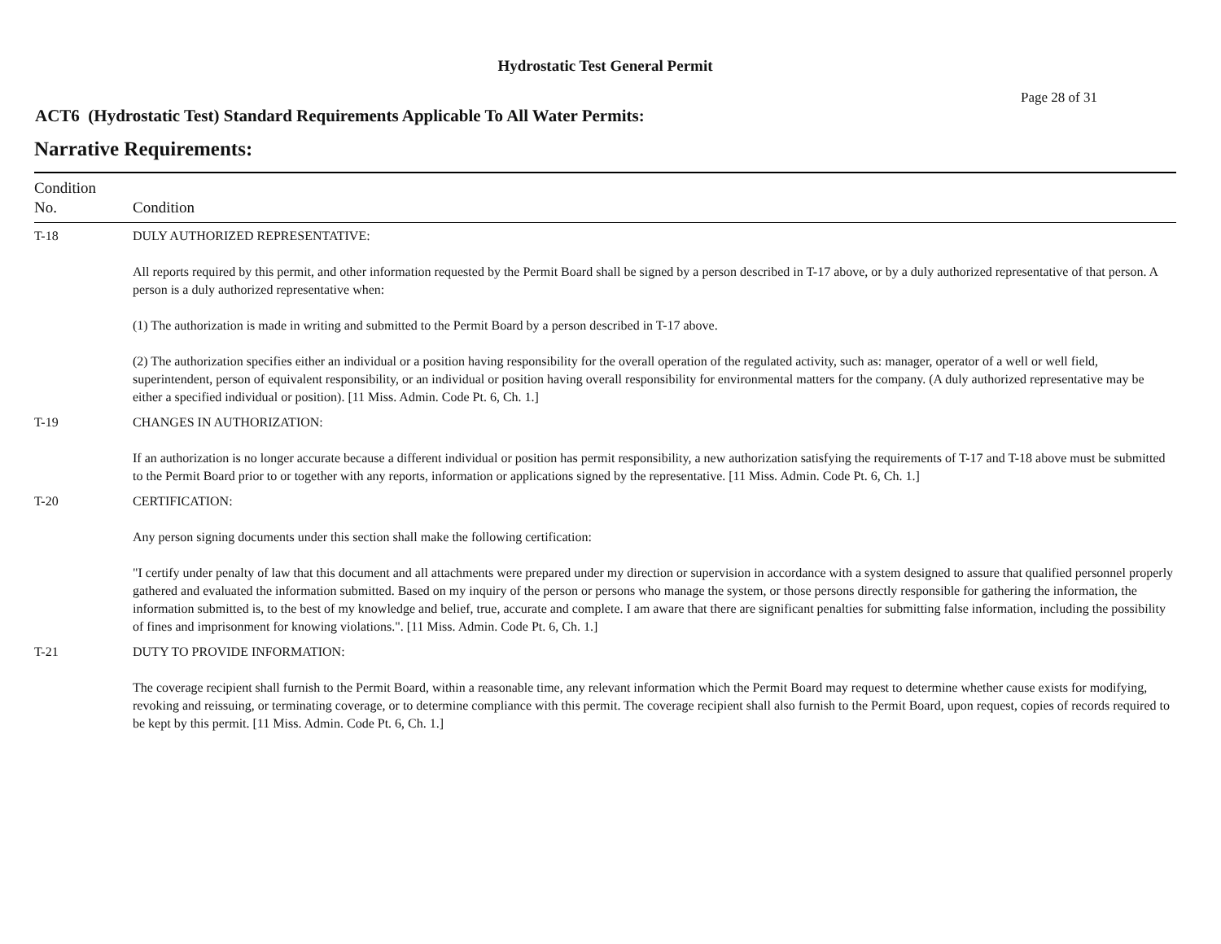Hydrostatic Test General Permit
Page 28 of 31
ACT6 (Hydrostatic Test) Standard Requirements Applicable To All Water Permits:
Narrative Requirements:
| Condition No. | Condition |
| --- | --- |
| T-18 | DULY AUTHORIZED REPRESENTATIVE: All reports required by this permit, and other information requested by the Permit Board shall be signed by a person described in T-17 above, or by a duly authorized representative of that person. A person is a duly authorized representative when: (1) The authorization is made in writing and submitted to the Permit Board by a person described in T-17 above. (2) The authorization specifies either an individual or a position having responsibility for the overall operation of the regulated activity, such as: manager, operator of a well or well field, superintendent, person of equivalent responsibility, or an individual or position having overall responsibility for environmental matters for the company. (A duly authorized representative may be either a specified individual or position). [11 Miss. Admin. Code Pt. 6, Ch. 1.] |
| T-19 | CHANGES IN AUTHORIZATION: If an authorization is no longer accurate because a different individual or position has permit responsibility, a new authorization satisfying the requirements of T-17 and T-18 above must be submitted to the Permit Board prior to or together with any reports, information or applications signed by the representative. [11 Miss. Admin. Code Pt. 6, Ch. 1.] |
| T-20 | CERTIFICATION: Any person signing documents under this section shall make the following certification: "I certify under penalty of law that this document and all attachments were prepared under my direction or supervision in accordance with a system designed to assure that qualified personnel properly gathered and evaluated the information submitted. Based on my inquiry of the person or persons who manage the system, or those persons directly responsible for gathering the information, the information submitted is, to the best of my knowledge and belief, true, accurate and complete. I am aware that there are significant penalties for submitting false information, including the possibility of fines and imprisonment for knowing violations.". [11 Miss. Admin. Code Pt. 6, Ch. 1.] |
| T-21 | DUTY TO PROVIDE INFORMATION: The coverage recipient shall furnish to the Permit Board, within a reasonable time, any relevant information which the Permit Board may request to determine whether cause exists for modifying, revoking and reissuing, or terminating coverage, or to determine compliance with this permit. The coverage recipient shall also furnish to the Permit Board, upon request, copies of records required to be kept by this permit. [11 Miss. Admin. Code Pt. 6, Ch. 1.] |